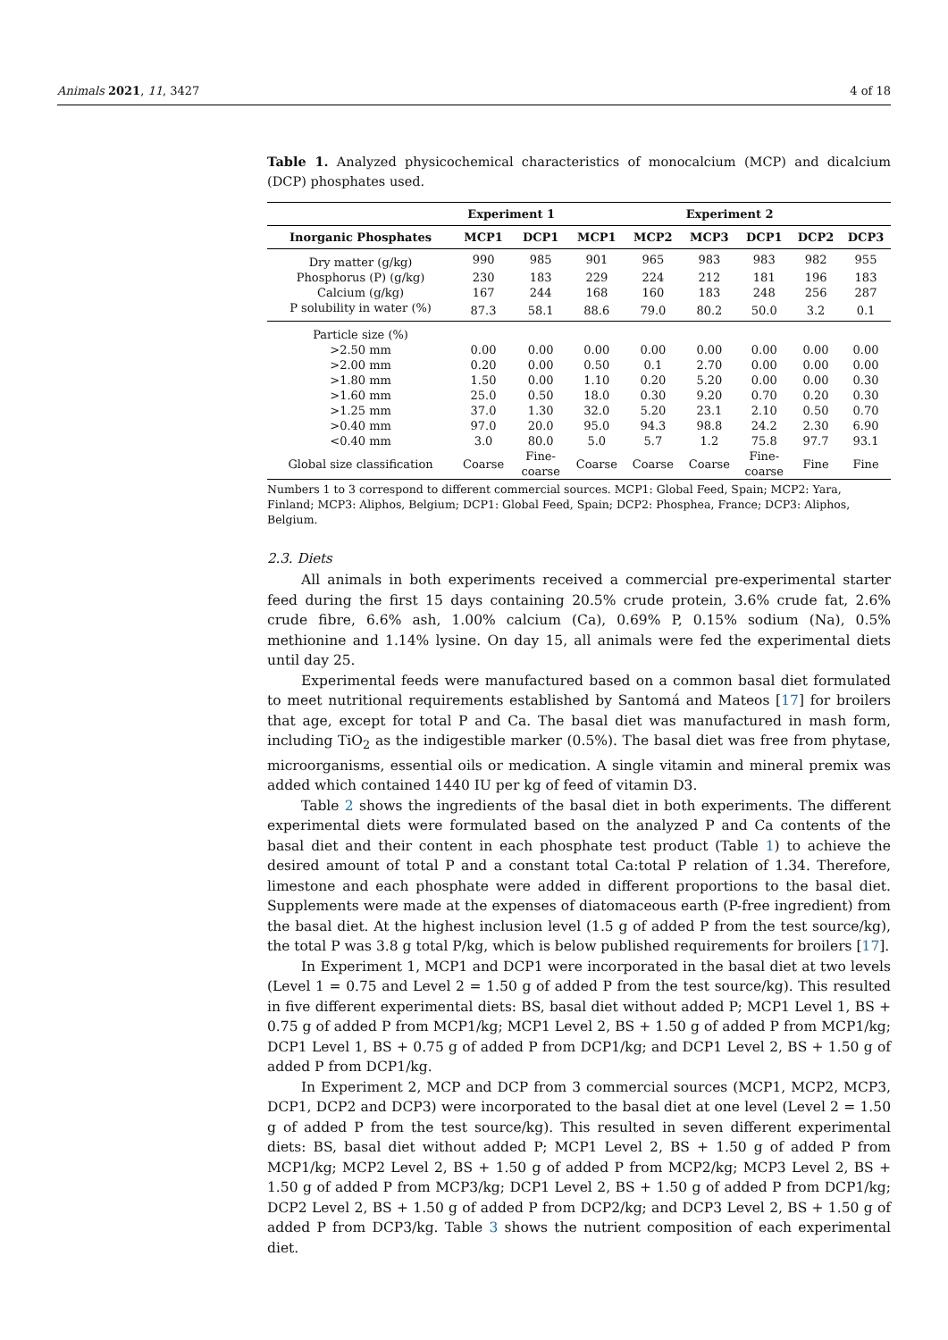Animals 2021, 11, 3427 4 of 18
Table 1. Analyzed physicochemical characteristics of monocalcium (MCP) and dicalcium (DCP) phosphates used.
| | Experiment 1 | | Experiment 2 | | | | | |
| --- | --- | --- | --- | --- | --- | --- | --- | --- |
| Inorganic Phosphates | MCP1 | DCP1 | MCP1 | MCP2 | MCP3 | DCP1 | DCP2 | DCP3 |
| Dry matter (g/kg) | 990 | 985 | 901 | 965 | 983 | 983 | 982 | 955 |
| Phosphorus (P) (g/kg) | 230 | 183 | 229 | 224 | 212 | 181 | 196 | 183 |
| Calcium (g/kg) | 167 | 244 | 168 | 160 | 183 | 248 | 256 | 287 |
| P solubility in water (%) | 87.3 | 58.1 | 88.6 | 79.0 | 80.2 | 50.0 | 3.2 | 0.1 |
| Particle size (%) | | | | | | | | |
| >2.50 mm | 0.00 | 0.00 | 0.00 | 0.00 | 0.00 | 0.00 | 0.00 | 0.00 |
| >2.00 mm | 0.20 | 0.00 | 0.50 | 0.1 | 2.70 | 0.00 | 0.00 | 0.00 |
| >1.80 mm | 1.50 | 0.00 | 1.10 | 0.20 | 5.20 | 0.00 | 0.00 | 0.30 |
| >1.60 mm | 25.0 | 0.50 | 18.0 | 0.30 | 9.20 | 0.70 | 0.20 | 0.30 |
| >1.25 mm | 37.0 | 1.30 | 32.0 | 5.20 | 23.1 | 2.10 | 0.50 | 0.70 |
| >0.40 mm | 97.0 | 20.0 | 95.0 | 94.3 | 98.8 | 24.2 | 2.30 | 6.90 |
| <0.40 mm | 3.0 | 80.0 | 5.0 | 5.7 | 1.2 | 75.8 | 97.7 | 93.1 |
| Global size classification | Coarse | Fine- coarse | Coarse | Coarse | Coarse | Fine- coarse | Fine | Fine |
Numbers 1 to 3 correspond to different commercial sources. MCP1: Global Feed, Spain; MCP2: Yara, Finland; MCP3: Aliphos, Belgium; DCP1: Global Feed, Spain; DCP2: Phosphea, France; DCP3: Aliphos, Belgium.
2.3. Diets
All animals in both experiments received a commercial pre-experimental starter feed during the first 15 days containing 20.5% crude protein, 3.6% crude fat, 2.6% crude fibre, 6.6% ash, 1.00% calcium (Ca), 0.69% P, 0.15% sodium (Na), 0.5% methionine and 1.14% lysine. On day 15, all animals were fed the experimental diets until day 25.
Experimental feeds were manufactured based on a common basal diet formulated to meet nutritional requirements established by Santomá and Mateos [17] for broilers that age, except for total P and Ca. The basal diet was manufactured in mash form, including TiO<sub>2</sub> as the indigestible marker (0.5%). The basal diet was free from phytase, microorganisms, essential oils or medication. A single vitamin and mineral premix was added which contained 1440 IU per kg of feed of vitamin D3.
Table 2 shows the ingredients of the basal diet in both experiments. The different experimental diets were formulated based on the analyzed P and Ca contents of the basal diet and their content in each phosphate test product (Table 1) to achieve the desired amount of total P and a constant total Ca:total P relation of 1.34. Therefore, limestone and each phosphate were added in different proportions to the basal diet. Supplements were made at the expenses of diatomaceous earth (P-free ingredient) from the basal diet. At the highest inclusion level (1.5 g of added P from the test source/kg), the total P was 3.8 g total P/kg, which is below published requirements for broilers [17].
In Experiment 1, MCP1 and DCP1 were incorporated in the basal diet at two levels (Level 1 = 0.75 and Level 2 = 1.50 g of added P from the test source/kg). This resulted in five different experimental diets: BS, basal diet without added P; MCP1 Level 1, BS + 0.75 g of added P from MCP1/kg; MCP1 Level 2, BS + 1.50 g of added P from MCP1/kg; DCP1 Level 1, BS + 0.75 g of added P from DCP1/kg; and DCP1 Level 2, BS + 1.50 g of added P from DCP1/kg.
In Experiment 2, MCP and DCP from 3 commercial sources (MCP1, MCP2, MCP3, DCP1, DCP2 and DCP3) were incorporated to the basal diet at one level (Level 2 = 1.50 g of added P from the test source/kg). This resulted in seven different experimental diets: BS, basal diet without added P; MCP1 Level 2, BS + 1.50 g of added P from MCP1/kg; MCP2 Level 2, BS + 1.50 g of added P from MCP2/kg; MCP3 Level 2, BS + 1.50 g of added P from MCP3/kg; DCP1 Level 2, BS + 1.50 g of added P from DCP1/kg; DCP2 Level 2, BS + 1.50 g of added P from DCP2/kg; and DCP3 Level 2, BS + 1.50 g of added P from DCP3/kg. Table 3 shows the nutrient composition of each experimental diet.